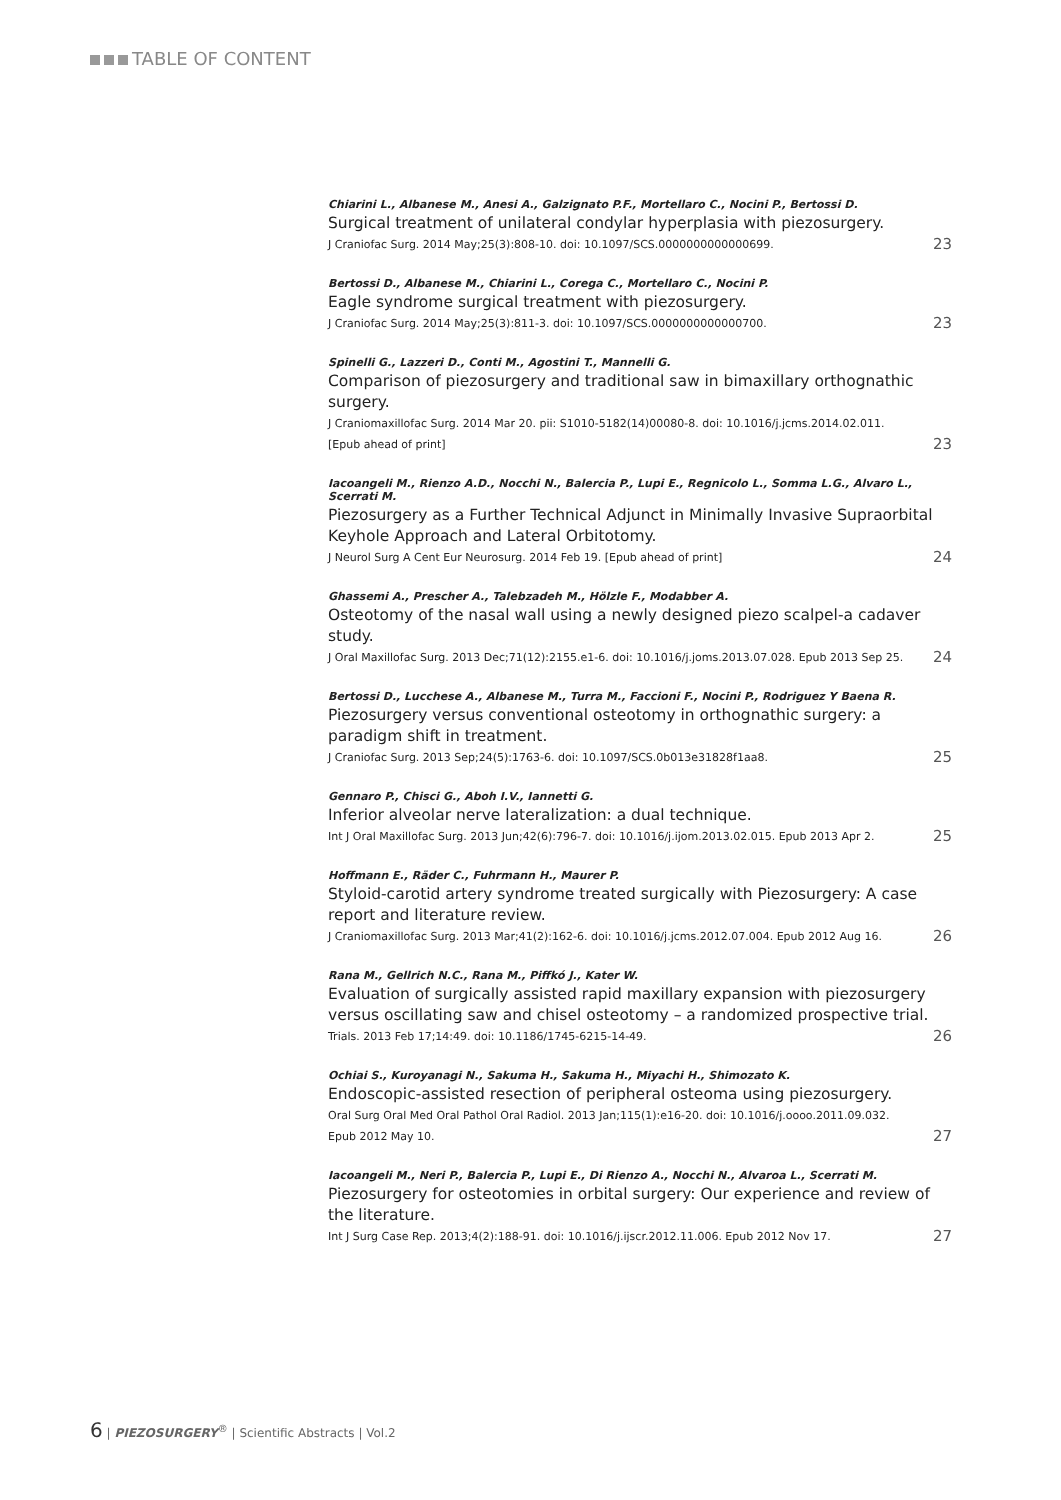TABLE OF CONTENT
Chiarini L., Albanese M., Anesi A., Galzignato P.F., Mortellaro C., Nocini P., Bertossi D.
Surgical treatment of unilateral condylar hyperplasia with piezosurgery.
J Craniofac Surg. 2014 May;25(3):808-10. doi: 10.1097/SCS.0000000000000699. 23
Bertossi D., Albanese M., Chiarini L., Corega C., Mortellaro C., Nocini P.
Eagle syndrome surgical treatment with piezosurgery.
J Craniofac Surg. 2014 May;25(3):811-3. doi: 10.1097/SCS.0000000000000700. 23
Spinelli G., Lazzeri D., Conti M., Agostini T., Mannelli G.
Comparison of piezosurgery and traditional saw in bimaxillary orthognathic surgery.
J Craniomaxillofac Surg. 2014 Mar 20. pii: S1010-5182(14)00080-8. doi: 10.1016/j.jcms.2014.02.011.
[Epub ahead of print] 23
Iacoangeli M., Rienzo A.D., Nocchi N., Balercia P., Lupi E., Regnicolo L., Somma L.G., Alvaro L., Scerrati M.
Piezosurgery as a Further Technical Adjunct in Minimally Invasive Supraorbital Keyhole Approach and Lateral Orbitotomy.
J Neurol Surg A Cent Eur Neurosurg. 2014 Feb 19. [Epub ahead of print] 24
Ghassemi A., Prescher A., Talebzadeh M., Hölzle F., Modabber A.
Osteotomy of the nasal wall using a newly designed piezo scalpel-a cadaver study.
J Oral Maxillofac Surg. 2013 Dec;71(12):2155.e1-6. doi: 10.1016/j.joms.2013.07.028. Epub 2013 Sep 25. 24
Bertossi D., Lucchese A., Albanese M., Turra M., Faccioni F., Nocini P., Rodriguez Y Baena R.
Piezosurgery versus conventional osteotomy in orthognathic surgery: a paradigm shift in treatment.
J Craniofac Surg. 2013 Sep;24(5):1763-6. doi: 10.1097/SCS.0b013e31828f1aa8. 25
Gennaro P., Chisci G., Aboh I.V., Iannetti G.
Inferior alveolar nerve lateralization: a dual technique.
Int J Oral Maxillofac Surg. 2013 Jun;42(6):796-7. doi: 10.1016/j.ijom.2013.02.015. Epub 2013 Apr 2. 25
Hoffmann E., Räder C., Fuhrmann H., Maurer P.
Styloid-carotid artery syndrome treated surgically with Piezosurgery: A case report and literature review.
J Craniomaxillofac Surg. 2013 Mar;41(2):162-6. doi: 10.1016/j.jcms.2012.07.004. Epub 2012 Aug 16. 26
Rana M., Gellrich N.C., Rana M., Piffkó J., Kater W.
Evaluation of surgically assisted rapid maxillary expansion with piezosurgery versus oscillating saw and chisel osteotomy – a randomized prospective trial.
Trials. 2013 Feb 17;14:49. doi: 10.1186/1745-6215-14-49. 26
Ochiai S., Kuroyanagi N., Sakuma H., Sakuma H., Miyachi H., Shimozato K.
Endoscopic-assisted resection of peripheral osteoma using piezosurgery.
Oral Surg Oral Med Oral Pathol Oral Radiol. 2013 Jan;115(1):e16-20. doi: 10.1016/j.oooo.2011.09.032.
Epub 2012 May 10. 27
Iacoangeli M., Neri P., Balercia P., Lupi E., Di Rienzo A., Nocchi N., Alvaroa L., Scerrati M.
Piezosurgery for osteotomies in orbital surgery: Our experience and review of the literature.
Int J Surg Case Rep. 2013;4(2):188-91. doi: 10.1016/j.ijscr.2012.11.006. Epub 2012 Nov 17. 27
6 | PIEZOSURGERY<sup>®</sup> | Scientific Abstracts | Vol.2